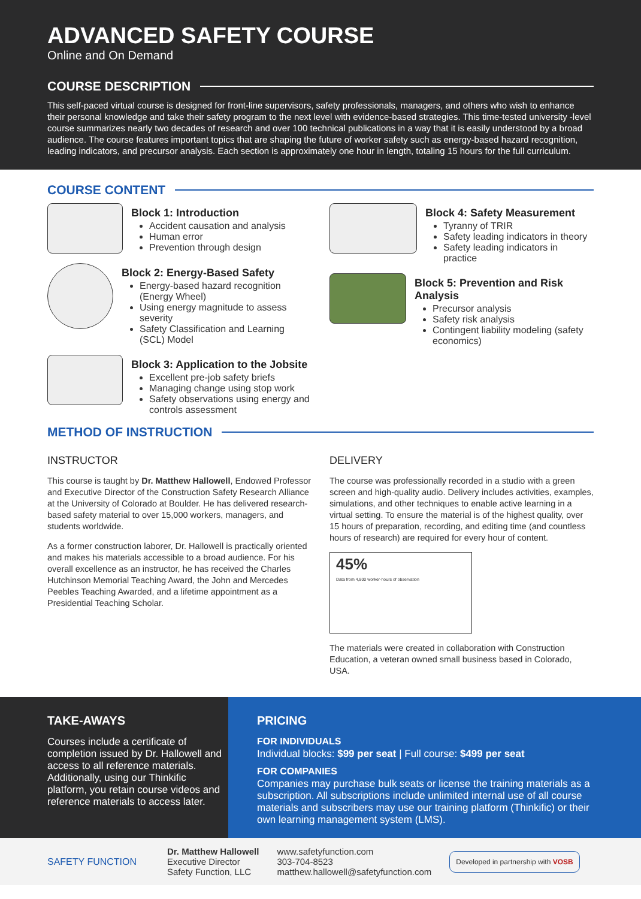ADVANCED SAFETY COURSE
Online and On Demand
COURSE DESCRIPTION
This self-paced virtual course is designed for front-line supervisors, safety professionals, managers, and others who wish to enhance their personal knowledge and take their safety program to the next level with evidence-based strategies. This time-tested university -level course summarizes nearly two decades of research and over 100 technical publications in a way that it is easily understood by a broad audience. The course features important topics that are shaping the future of worker safety such as energy-based hazard recognition, leading indicators, and precursor analysis. Each section is approximately one hour in length, totaling 15 hours for the full curriculum.
COURSE CONTENT
Block 1: Introduction
Accident causation and analysis
Human error
Prevention through design
Block 2: Energy-Based Safety
Energy-based hazard recognition (Energy Wheel)
Using energy magnitude to assess severity
Safety Classification and Learning (SCL) Model
Block 3: Application to the Jobsite
Excellent pre-job safety briefs
Managing change using stop work
Safety observations using energy and controls assessment
Block 4: Safety Measurement
Tyranny of TRIR
Safety leading indicators in theory
Safety leading indicators in practice
Block 5: Prevention and Risk Analysis
Precursor analysis
Safety risk analysis
Contingent liability modeling (safety economics)
METHOD OF INSTRUCTION
INSTRUCTOR
This course is taught by Dr. Matthew Hallowell, Endowed Professor and Executive Director of the Construction Safety Research Alliance at the University of Colorado at Boulder. He has delivered research-based safety material to over 15,000 workers, managers, and students worldwide.
As a former construction laborer, Dr. Hallowell is practically oriented and makes his materials accessible to a broad audience. For his overall excellence as an instructor, he has received the Charles Hutchinson Memorial Teaching Award, the John and Mercedes Peebles Teaching Awarded, and a lifetime appointment as a Presidential Teaching Scholar.
DELIVERY
The course was professionally recorded in a studio with a green screen and high-quality audio. Delivery includes activities, examples, simulations, and other techniques to enable active learning in a virtual setting. To ensure the material is of the highest quality, over 15 hours of preparation, recording, and editing time (and countless hours of research) are required for every hour of content.
45%
Data from 4,800 worker-hours of observation
The materials were created in collaboration with Construction Education, a veteran owned small business based in Colorado, USA.
TAKE-AWAYS
Courses include a certificate of completion issued by Dr. Hallowell and access to all reference materials. Additionally, using our Thinkific platform, you retain course videos and reference materials to access later.
PRICING
FOR INDIVIDUALS
Individual blocks: $99 per seat | Full course: $499 per seat
FOR COMPANIES
Companies may purchase bulk seats or license the training materials as a subscription. All subscriptions include unlimited internal use of all course materials and subscribers may use our training platform (Thinkific) or their own learning management system (LMS).
SAFETY FUNCTION
Dr. Matthew Hallowell
Executive Director
Safety Function, LLC
www.safetyfunction.com
303-704-8523
matthew.hallowell@safetyfunction.com
Developed in partnership with VOSB